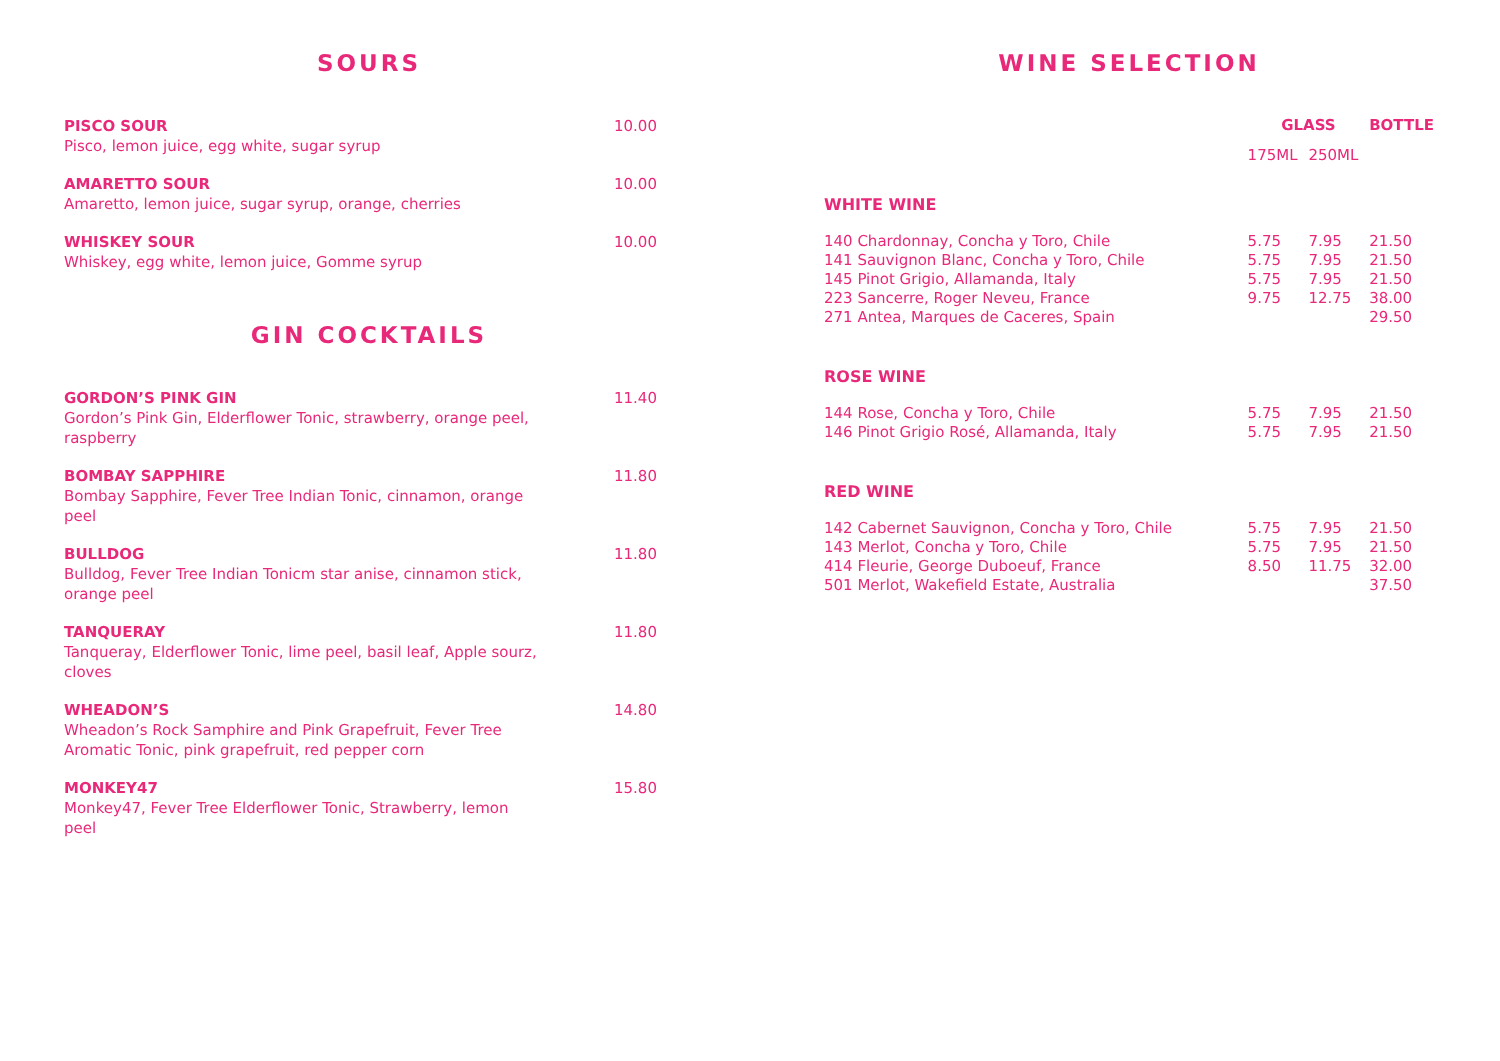SOURS
PISCO SOUR
Pisco, lemon juice, egg white, sugar syrup
10.00
AMARETTO SOUR
Amaretto, lemon juice, sugar syrup, orange, cherries
10.00
WHISKEY SOUR
Whiskey, egg white, lemon juice, Gomme syrup
10.00
GIN COCKTAILS
GORDON’S PINK GIN
Gordon’s Pink Gin, Elderflower Tonic, strawberry, orange peel, raspberry
11.40
BOMBAY SAPPHIRE
Bombay Sapphire, Fever Tree Indian Tonic, cinnamon, orange peel
11.80
BULLDOG
Bulldog, Fever Tree Indian Tonicm star anise, cinnamon stick, orange peel
11.80
TANQUERAY
Tanqueray, Elderflower Tonic, lime peel, basil leaf, Apple sourz, cloves
11.80
WHEADON’S
Wheadon’s Rock Samphire and Pink Grapefruit, Fever Tree Aromatic Tonic, pink grapefruit, red pepper corn
14.80
MONKEY47
Monkey47, Fever Tree Elderflower Tonic, Strawberry, lemon peel
15.80
WINE SELECTION
| | GLASS | | BOTTLE |
| --- | --- | --- | --- |
| | 175ML | 250ML | |
| WHITE WINE | | | |
| 140 Chardonnay, Concha y Toro, Chile | 5.75 | 7.95 | 21.50 |
| 141 Sauvignon Blanc, Concha y Toro, Chile | 5.75 | 7.95 | 21.50 |
| 145 Pinot Grigio, Allamanda, Italy | 5.75 | 7.95 | 21.50 |
| 223 Sancerre, Roger Neveu, France | 9.75 | 12.75 | 38.00 |
| 271 Antea, Marques de Caceres, Spain | | | 29.50 |
| ROSE WINE | | | |
| 144 Rose, Concha y Toro, Chile | 5.75 | 7.95 | 21.50 |
| 146 Pinot Grigio Rosé, Allamanda, Italy | 5.75 | 7.95 | 21.50 |
| RED WINE | | | |
| 142 Cabernet Sauvignon, Concha y Toro, Chile | 5.75 | 7.95 | 21.50 |
| 143 Merlot, Concha y Toro, Chile | 5.75 | 7.95 | 21.50 |
| 414 Fleurie, George Duboeuf, France | 8.50 | 11.75 | 32.00 |
| 501 Merlot, Wakefield Estate, Australia | | | 37.50 |